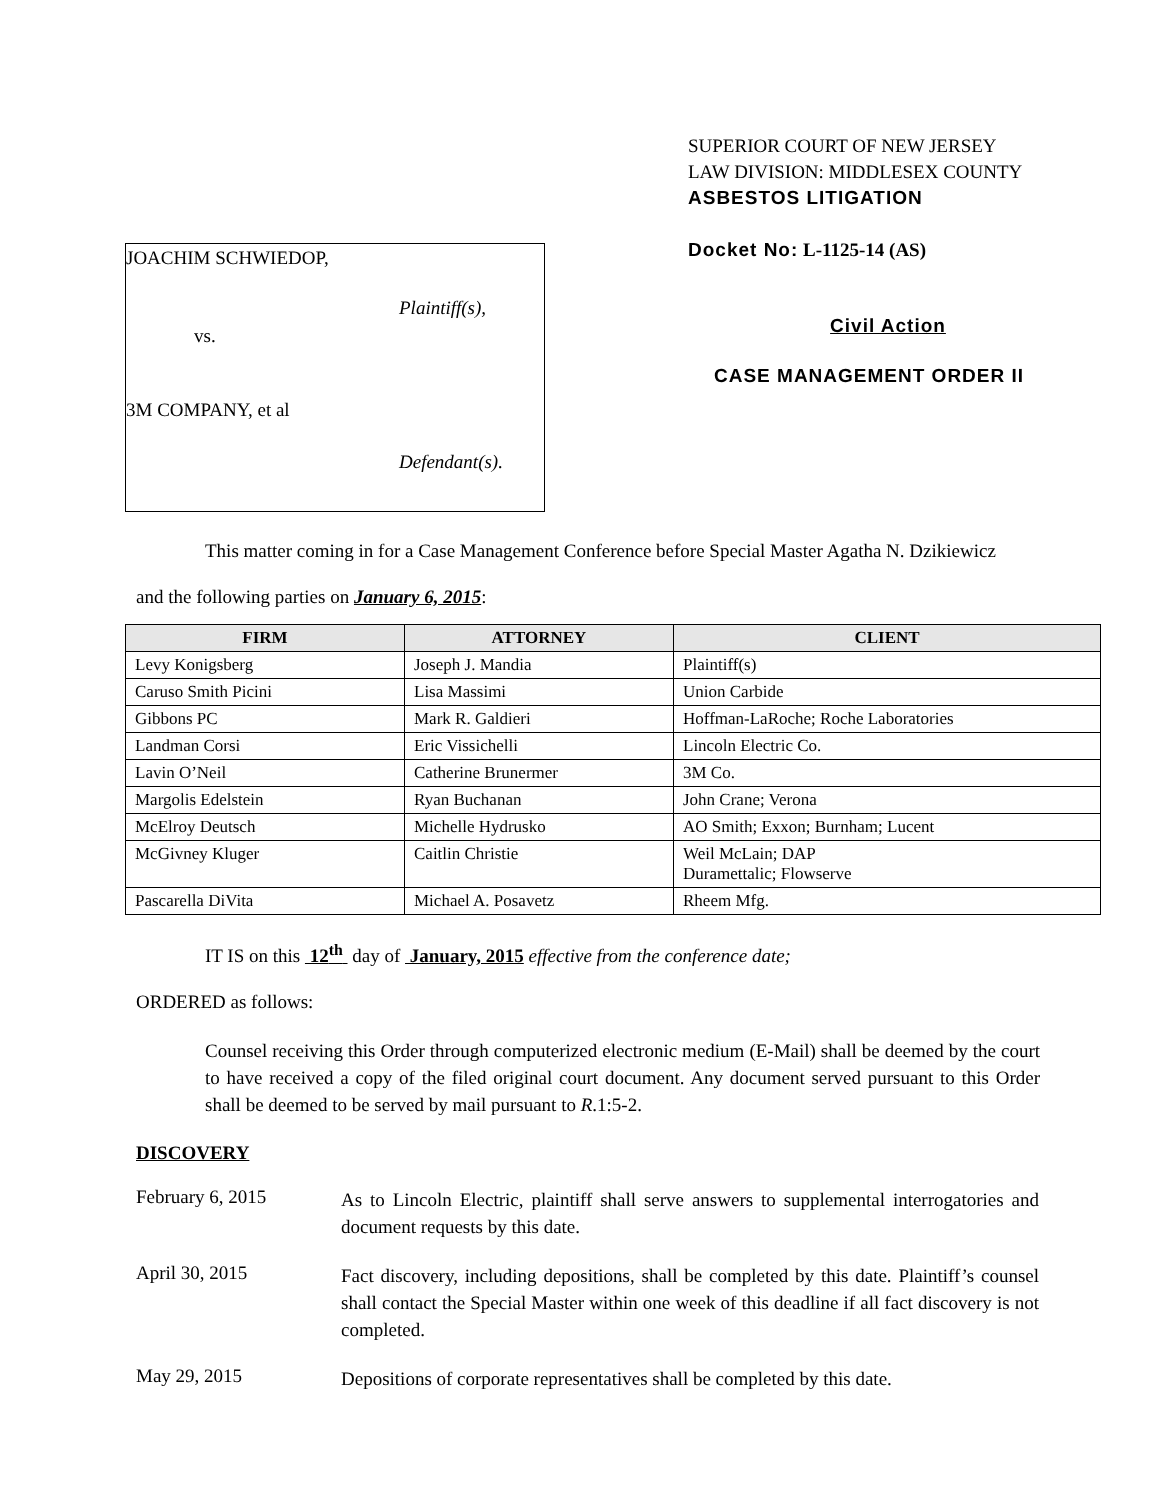JOACHIM SCHWIEDOP,
Plaintiff(s),
vs.
3M COMPANY, et al
Defendant(s).
SUPERIOR COURT OF NEW JERSEY
LAW DIVISION: MIDDLESEX COUNTY
ASBESTOS LITIGATION
Docket No: L-1125-14 (AS)
Civil Action
CASE MANAGEMENT ORDER II
This matter coming in for a Case Management Conference before Special Master Agatha N. Dzikiewicz
and the following parties on January 6, 2015:
| FIRM | ATTORNEY | CLIENT |
| --- | --- | --- |
| Levy Konigsberg | Joseph J. Mandia | Plaintiff(s) |
| Caruso Smith Picini | Lisa Massimi | Union Carbide |
| Gibbons PC | Mark R. Galdieri | Hoffman-LaRoche; Roche Laboratories |
| Landman Corsi | Eric Vissichelli | Lincoln Electric Co. |
| Lavin O’Neil | Catherine Brunermer | 3M Co. |
| Margolis Edelstein | Ryan Buchanan | John Crane; Verona |
| McElroy Deutsch | Michelle Hydrusko | AO Smith; Exxon; Burnham; Lucent |
| McGivney Kluger | Caitlin Christie | Weil McLain; DAP Duramettalic; Flowserve |
| Pascarella DiVita | Michael A. Posavetz | Rheem Mfg. |
IT IS on this 12<sup>th</sup> day of January, 2015 effective from the conference date;
ORDERED as follows:
Counsel receiving this Order through computerized electronic medium (E-Mail) shall be deemed by the court to have received a copy of the filed original court document. Any document served pursuant to this Order shall be deemed to be served by mail pursuant to R.1:5-2.
DISCOVERY
February 6, 2015
As to Lincoln Electric, plaintiff shall serve answers to supplemental interrogatories and document requests by this date.
April 30, 2015
Fact discovery, including depositions, shall be completed by this date. Plaintiff’s counsel shall contact the Special Master within one week of this deadline if all fact discovery is not completed.
May 29, 2015
Depositions of corporate representatives shall be completed by this date.